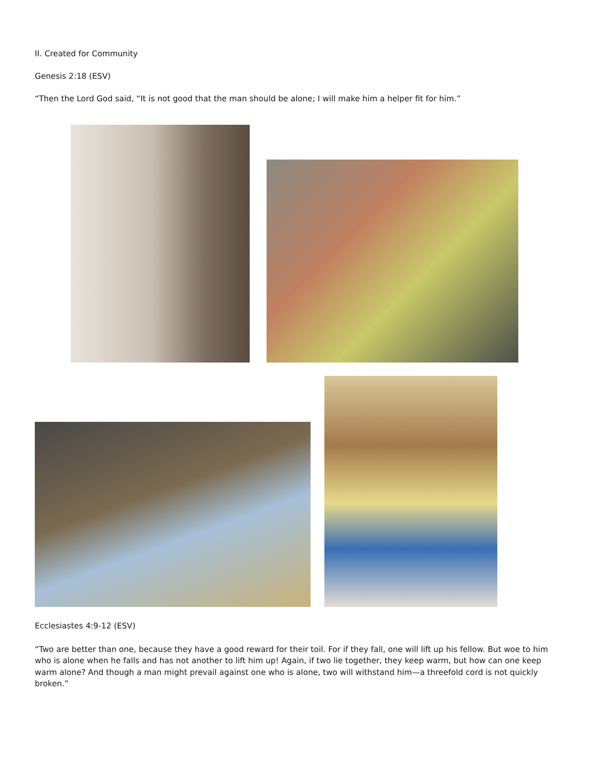II. Created for Community
Genesis 2:18 (ESV)
“Then the Lord God said, “It is not good that the man should be alone; I will make him a helper fit for him.”
Ecclesiastes 4:9-12 (ESV)
“Two are better than one, because they have a good reward for their toil. For if they fall, one will lift up his fellow. But woe to him who is alone when he falls and has not another to lift him up! Again, if two lie together, they keep warm, but how can one keep warm alone? And though a man might prevail against one who is alone, two will withstand him—a threefold cord is not quickly broken.”